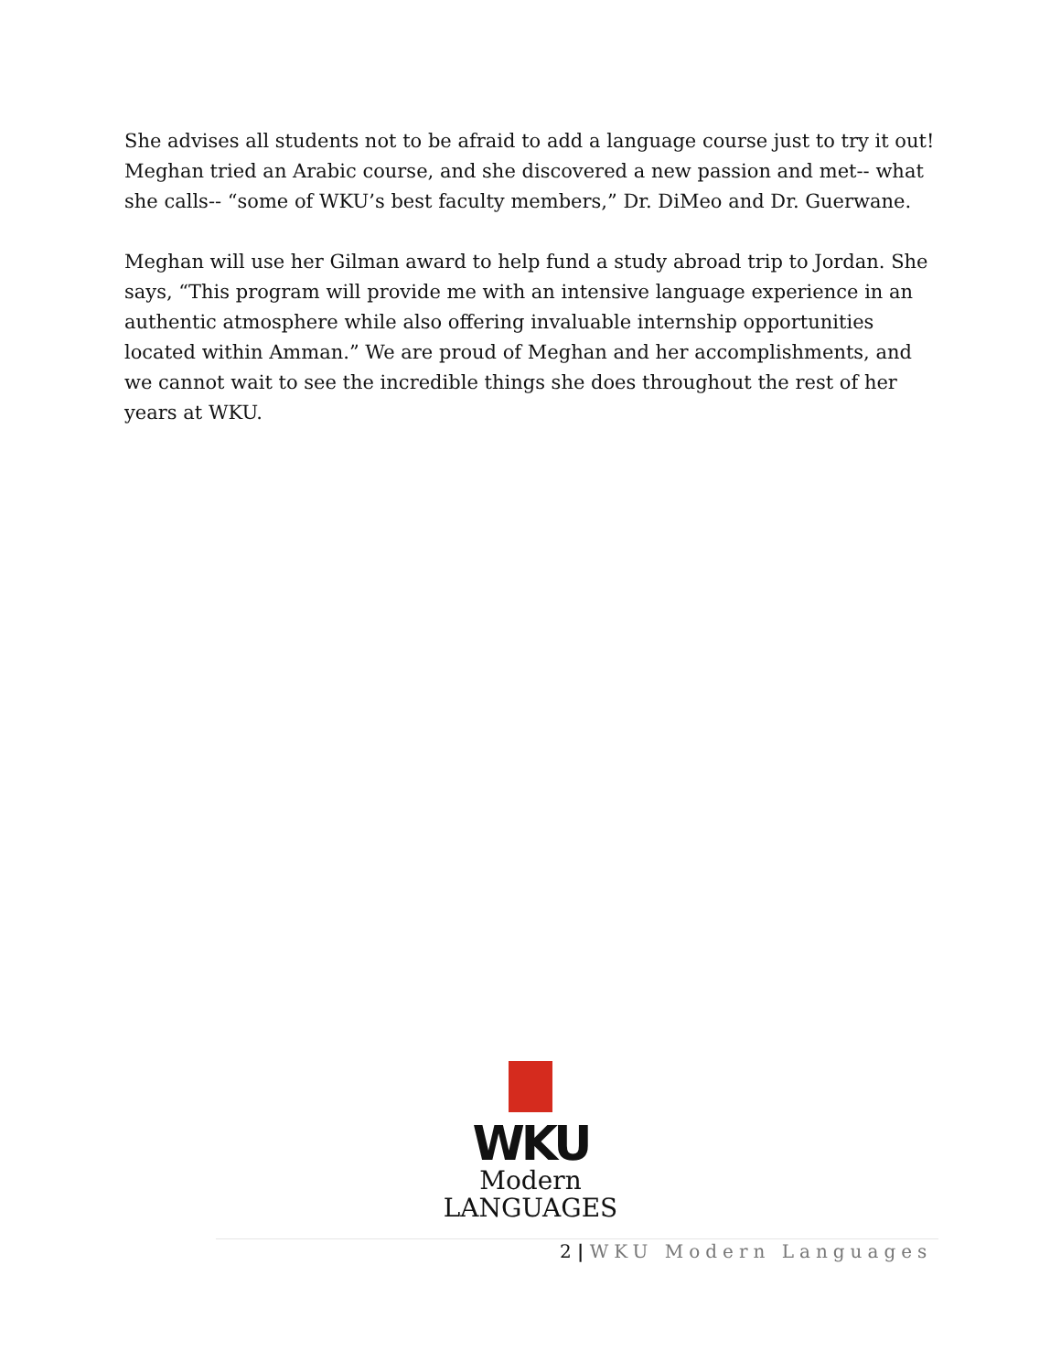She advises all students not to be afraid to add a language course just to try it out! Meghan tried an Arabic course, and she discovered a new passion and met-- what she calls-- “some of WKU’s best faculty members,” Dr. DiMeo and Dr. Guerwane.
Meghan will use her Gilman award to help fund a study abroad trip to Jordan. She says, “This program will provide me with an intensive language experience in an authentic atmosphere while also offering invaluable internship opportunities located within Amman.” We are proud of Meghan and her accomplishments, and we cannot wait to see the incredible things she does throughout the rest of her years at WKU.
WKU
Modern
LANGUAGES
2 | WKU Modern Languages